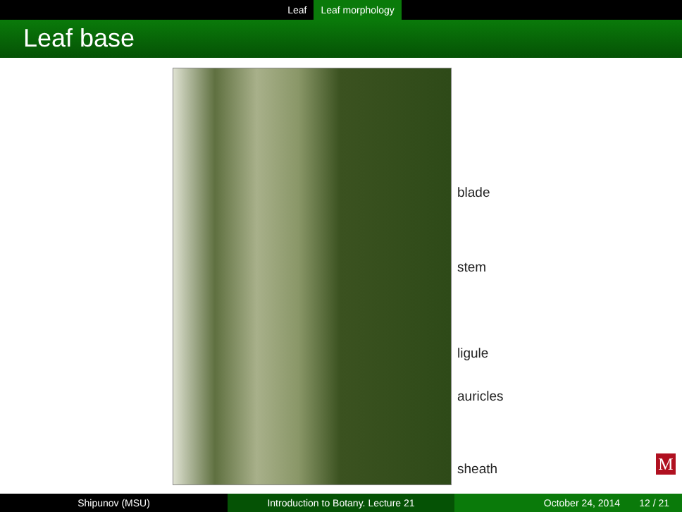Leaf Leaf morphology
Leaf base
blade
stem
ligule
auricles
sheath
M
Shipunov (MSU) Introduction to Botany. Lecture 21 October 24, 2014 12 / 21